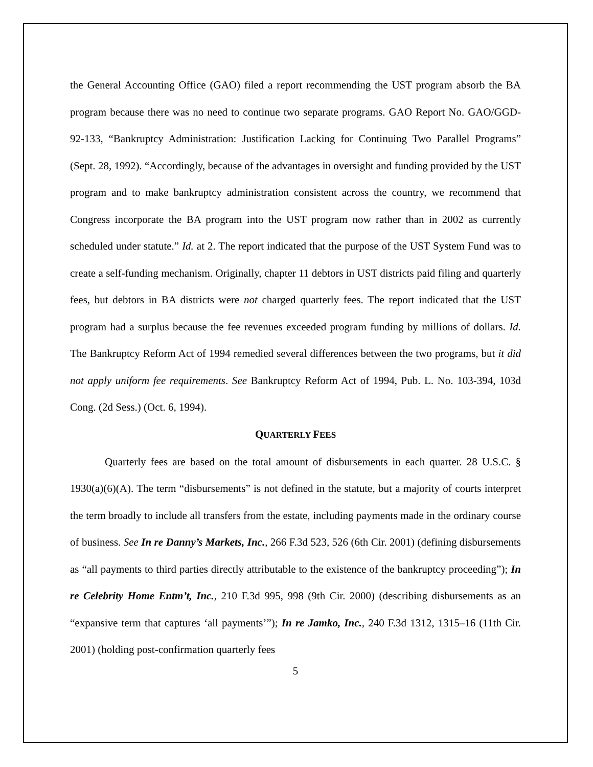the General Accounting Office (GAO) filed a report recommending the UST program absorb the BA program because there was no need to continue two separate programs. GAO Report No. GAO/GGD-92-133, “Bankruptcy Administration: Justification Lacking for Continuing Two Parallel Programs” (Sept. 28, 1992). “Accordingly, because of the advantages in oversight and funding provided by the UST program and to make bankruptcy administration consistent across the country, we recommend that Congress incorporate the BA program into the UST program now rather than in 2002 as currently scheduled under statute.” Id. at 2. The report indicated that the purpose of the UST System Fund was to create a self-funding mechanism. Originally, chapter 11 debtors in UST districts paid filing and quarterly fees, but debtors in BA districts were not charged quarterly fees. The report indicated that the UST program had a surplus because the fee revenues exceeded program funding by millions of dollars. Id. The Bankruptcy Reform Act of 1994 remedied several differences between the two programs, but it did not apply uniform fee requirements. See Bankruptcy Reform Act of 1994, Pub. L. No. 103-394, 103d Cong. (2d Sess.) (Oct. 6, 1994).
QUARTERLY FEES
Quarterly fees are based on the total amount of disbursements in each quarter. 28 U.S.C. § 1930(a)(6)(A). The term “disbursements” is not defined in the statute, but a majority of courts interpret the term broadly to include all transfers from the estate, including payments made in the ordinary course of business. See In re Danny’s Markets, Inc., 266 F.3d 523, 526 (6th Cir. 2001) (defining disbursements as “all payments to third parties directly attributable to the existence of the bankruptcy proceeding”); In re Celebrity Home Entm’t, Inc., 210 F.3d 995, 998 (9th Cir. 2000) (describing disbursements as an “expansive term that captures ‘all payments’”); In re Jamko, Inc., 240 F.3d 1312, 1315–16 (11th Cir. 2001) (holding post-confirmation quarterly fees
5